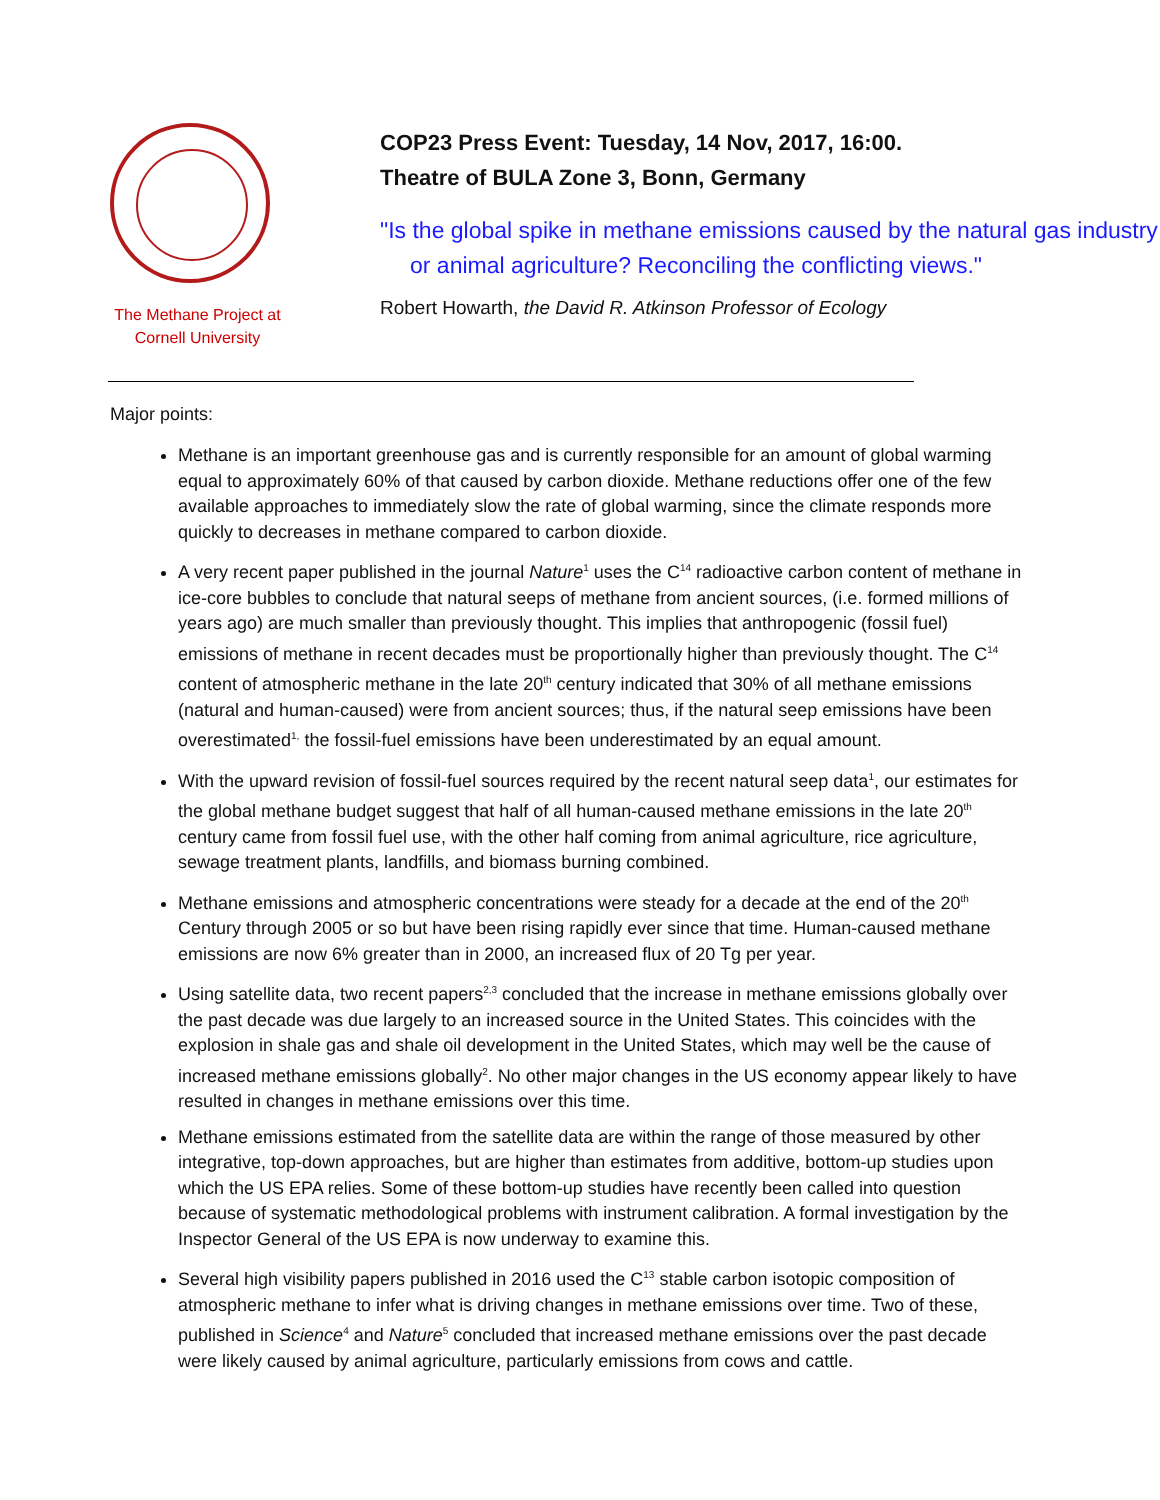The Methane Project at
Cornell University
COP23 Press Event: Tuesday, 14 Nov, 2017, 16:00.
Theatre of BULA Zone 3, Bonn, Germany
"Is the global spike in methane emissions caused by the natural gas industry or animal agriculture? Reconciling the conflicting views."
Robert Howarth, the David R. Atkinson Professor of Ecology
Major points:
Methane is an important greenhouse gas and is currently responsible for an amount of global warming equal to approximately 60% of that caused by carbon dioxide. Methane reductions offer one of the few available approaches to immediately slow the rate of global warming, since the climate responds more quickly to decreases in methane compared to carbon dioxide.
A very recent paper published in the journal Nature<sup>1</sup> uses the C<sup>14</sup> radioactive carbon content of methane in ice-core bubbles to conclude that natural seeps of methane from ancient sources, (i.e. formed millions of years ago) are much smaller than previously thought. This implies that anthropogenic (fossil fuel) emissions of methane in recent decades must be proportionally higher than previously thought. The C<sup>14</sup> content of atmospheric methane in the late 20<sup>th</sup> century indicated that 30% of all methane emissions (natural and human-caused) were from ancient sources; thus, if the natural seep emissions have been overestimated<sup>1,</sup> the fossil-fuel emissions have been underestimated by an equal amount.
With the upward revision of fossil-fuel sources required by the recent natural seep data<sup>1</sup>, our estimates for the global methane budget suggest that half of all human-caused methane emissions in the late 20<sup>th</sup> century came from fossil fuel use, with the other half coming from animal agriculture, rice agriculture, sewage treatment plants, landfills, and biomass burning combined.
Methane emissions and atmospheric concentrations were steady for a decade at the end of the 20<sup>th</sup> Century through 2005 or so but have been rising rapidly ever since that time. Human-caused methane emissions are now 6% greater than in 2000, an increased flux of 20 Tg per year.
Using satellite data, two recent papers<sup>2,3</sup> concluded that the increase in methane emissions globally over the past decade was due largely to an increased source in the United States. This coincides with the explosion in shale gas and shale oil development in the United States, which may well be the cause of increased methane emissions globally<sup>2</sup>. No other major changes in the US economy appear likely to have resulted in changes in methane emissions over this time.
Methane emissions estimated from the satellite data are within the range of those measured by other integrative, top-down approaches, but are higher than estimates from additive, bottom-up studies upon which the US EPA relies. Some of these bottom-up studies have recently been called into question because of systematic methodological problems with instrument calibration. A formal investigation by the Inspector General of the US EPA is now underway to examine this.
Several high visibility papers published in 2016 used the C<sup>13</sup> stable carbon isotopic composition of atmospheric methane to infer what is driving changes in methane emissions over time. Two of these, published in Science<sup>4</sup> and Nature<sup>5</sup> concluded that increased methane emissions over the past decade were likely caused by animal agriculture, particularly emissions from cows and cattle.